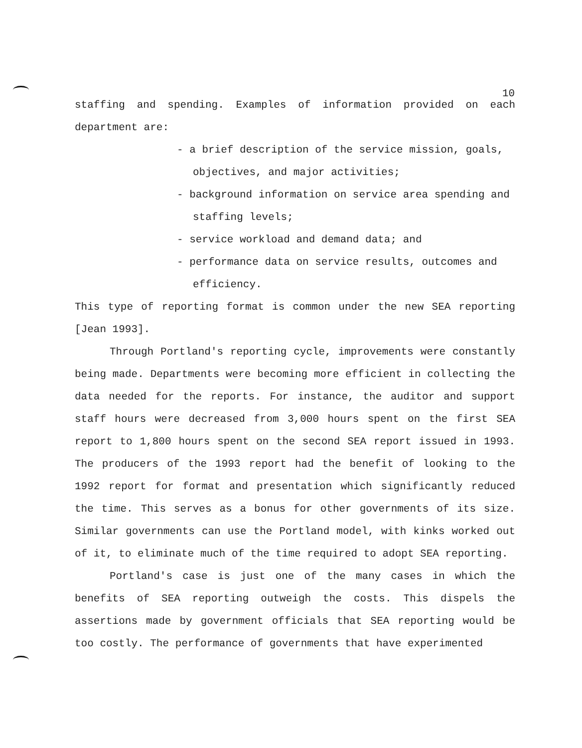10
staffing and spending. Examples of information provided on each department are:
- a brief description of the service mission, goals, objectives, and major activities;
- background information on service area spending and staffing levels;
- service workload and demand data; and
- performance data on service results, outcomes and efficiency.
This type of reporting format is common under the new SEA reporting [Jean 1993].
Through Portland's reporting cycle, improvements were constantly being made. Departments were becoming more efficient in collecting the data needed for the reports. For instance, the auditor and support staff hours were decreased from 3,000 hours spent on the first SEA report to 1,800 hours spent on the second SEA report issued in 1993. The producers of the 1993 report had the benefit of looking to the 1992 report for format and presentation which significantly reduced the time. This serves as a bonus for other governments of its size. Similar governments can use the Portland model, with kinks worked out of it, to eliminate much of the time required to adopt SEA reporting.
Portland's case is just one of the many cases in which the benefits of SEA reporting outweigh the costs. This dispels the assertions made by government officials that SEA reporting would be too costly. The performance of governments that have experimented